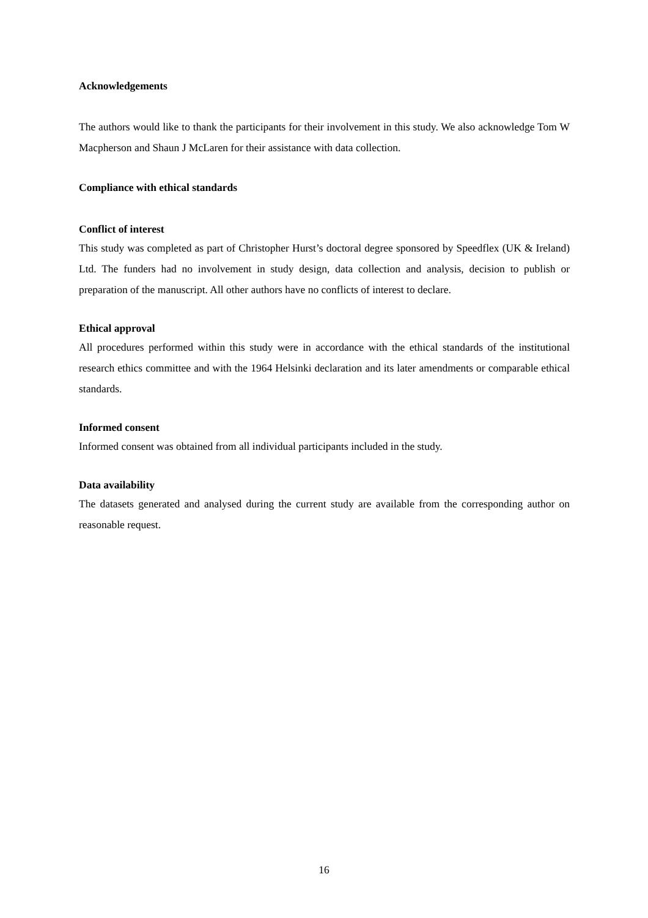Acknowledgements
The authors would like to thank the participants for their involvement in this study. We also acknowledge Tom W Macpherson and Shaun J McLaren for their assistance with data collection.
Compliance with ethical standards
Conflict of interest
This study was completed as part of Christopher Hurst’s doctoral degree sponsored by Speedflex (UK & Ireland) Ltd. The funders had no involvement in study design, data collection and analysis, decision to publish or preparation of the manuscript. All other authors have no conflicts of interest to declare.
Ethical approval
All procedures performed within this study were in accordance with the ethical standards of the institutional research ethics committee and with the 1964 Helsinki declaration and its later amendments or comparable ethical standards.
Informed consent
Informed consent was obtained from all individual participants included in the study.
Data availability
The datasets generated and analysed during the current study are available from the corresponding author on reasonable request.
16